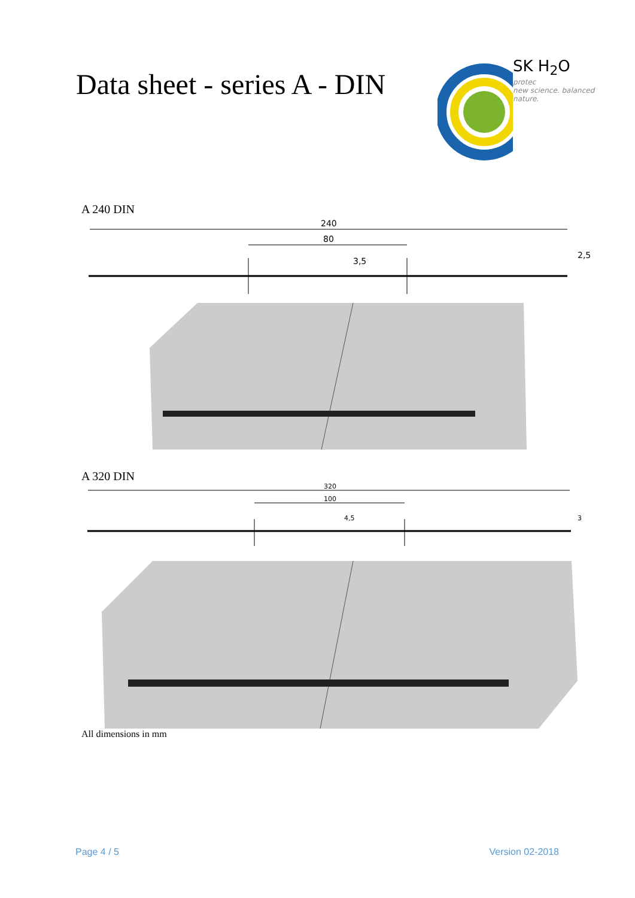Data sheet - series A - DIN
SK H<sub>2</sub>O
protec
new science. balanced nature.
A 240 DIN
240
80
3,5
2,5
A 320 DIN
320
100
4,5
3
All dimensions in mm
Page 4 / 5 Version 02-2018